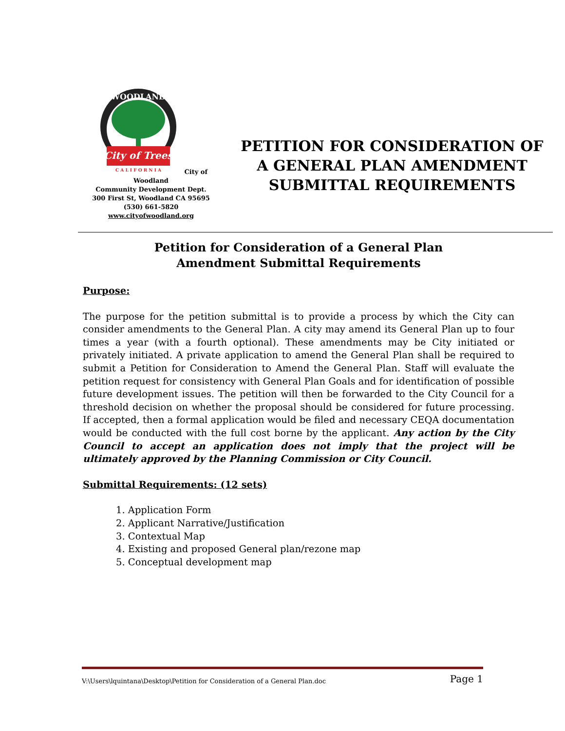City of Trees
WOODLAND
C A L I F O R N I A
City of Woodland
Community Development Dept.
300 First St, Woodland CA 95695
(530) 661-5820
www.cityofwoodland.org
PETITION FOR CONSIDERATION OF A GENERAL PLAN AMENDMENT SUBMITTAL REQUIREMENTS
Petition for Consideration of a General Plan
Amendment Submittal Requirements
Purpose:
The purpose for the petition submittal is to provide a process by which the City can consider amendments to the General Plan. A city may amend its General Plan up to four times a year (with a fourth optional). These amendments may be City initiated or privately initiated. A private application to amend the General Plan shall be required to submit a Petition for Consideration to Amend the General Plan. Staff will evaluate the petition request for consistency with General Plan Goals and for identification of possible future development issues. The petition will then be forwarded to the City Council for a threshold decision on whether the proposal should be considered for future processing. If accepted, then a formal application would be filed and necessary CEQA documentation would be conducted with the full cost borne by the applicant. Any action by the City Council to accept an application does not imply that the project will be ultimately approved by the Planning Commission or City Council.
Submittal Requirements: (12 sets)
1. Application Form
2. Applicant Narrative/Justification
3. Contextual Map
4. Existing and proposed General plan/rezone map
5. Conceptual development map
V:\Users\lquintana\Desktop\Petition for Consideration of a General Plan.doc Page 1